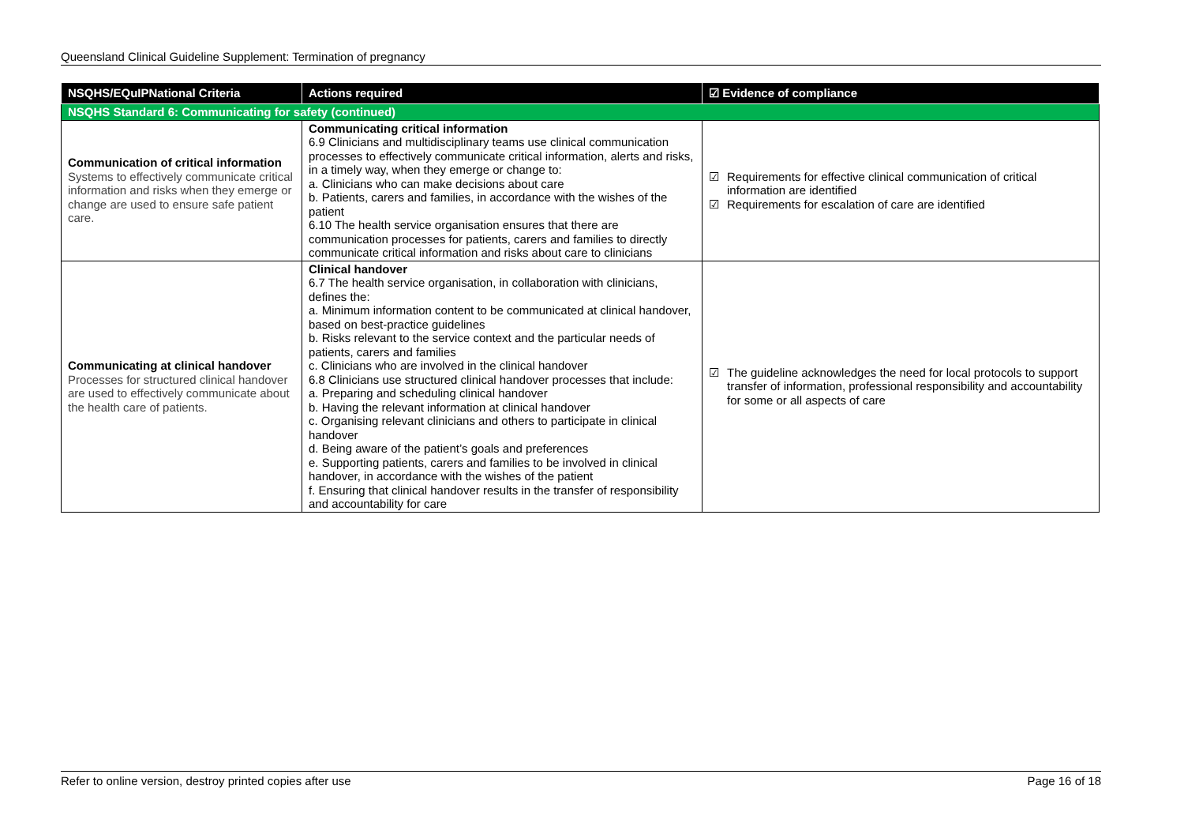Queensland Clinical Guideline Supplement: Termination of pregnancy
| NSQHS/EQuIPNational Criteria | Actions required | ☑ Evidence of compliance |
| --- | --- | --- |
| NSQHS Standard 6: Communicating for safety (continued) | | |
| Communication of critical information Systems to effectively communicate critical information and risks when they emerge or change are used to ensure safe patient care. | Communicating critical information 6.9 Clinicians and multidisciplinary teams use clinical communication processes to effectively communicate critical information, alerts and risks, in a timely way, when they emerge or change to: a. Clinicians who can make decisions about care b. Patients, carers and families, in accordance with the wishes of the patient 6.10 The health service organisation ensures that there are communication processes for patients, carers and families to directly communicate critical information and risks about care to clinicians | ☑ Requirements for effective clinical communication of critical information are identified ☑ Requirements for escalation of care are identified |
| Communicating at clinical handover Processes for structured clinical handover are used to effectively communicate about the health care of patients. | Clinical handover 6.7 The health service organisation, in collaboration with clinicians, defines the: a. Minimum information content to be communicated at clinical handover, based on best-practice guidelines b. Risks relevant to the service context and the particular needs of patients, carers and families c. Clinicians who are involved in the clinical handover 6.8 Clinicians use structured clinical handover processes that include: a. Preparing and scheduling clinical handover b. Having the relevant information at clinical handover c. Organising relevant clinicians and others to participate in clinical handover d. Being aware of the patient’s goals and preferences e. Supporting patients, carers and families to be involved in clinical handover, in accordance with the wishes of the patient f. Ensuring that clinical handover results in the transfer of responsibility and accountability for care | ☑ The guideline acknowledges the need for local protocols to support transfer of information, professional responsibility and accountability for some or all aspects of care |
Refer to online version, destroy printed copies after use Page 16 of 18